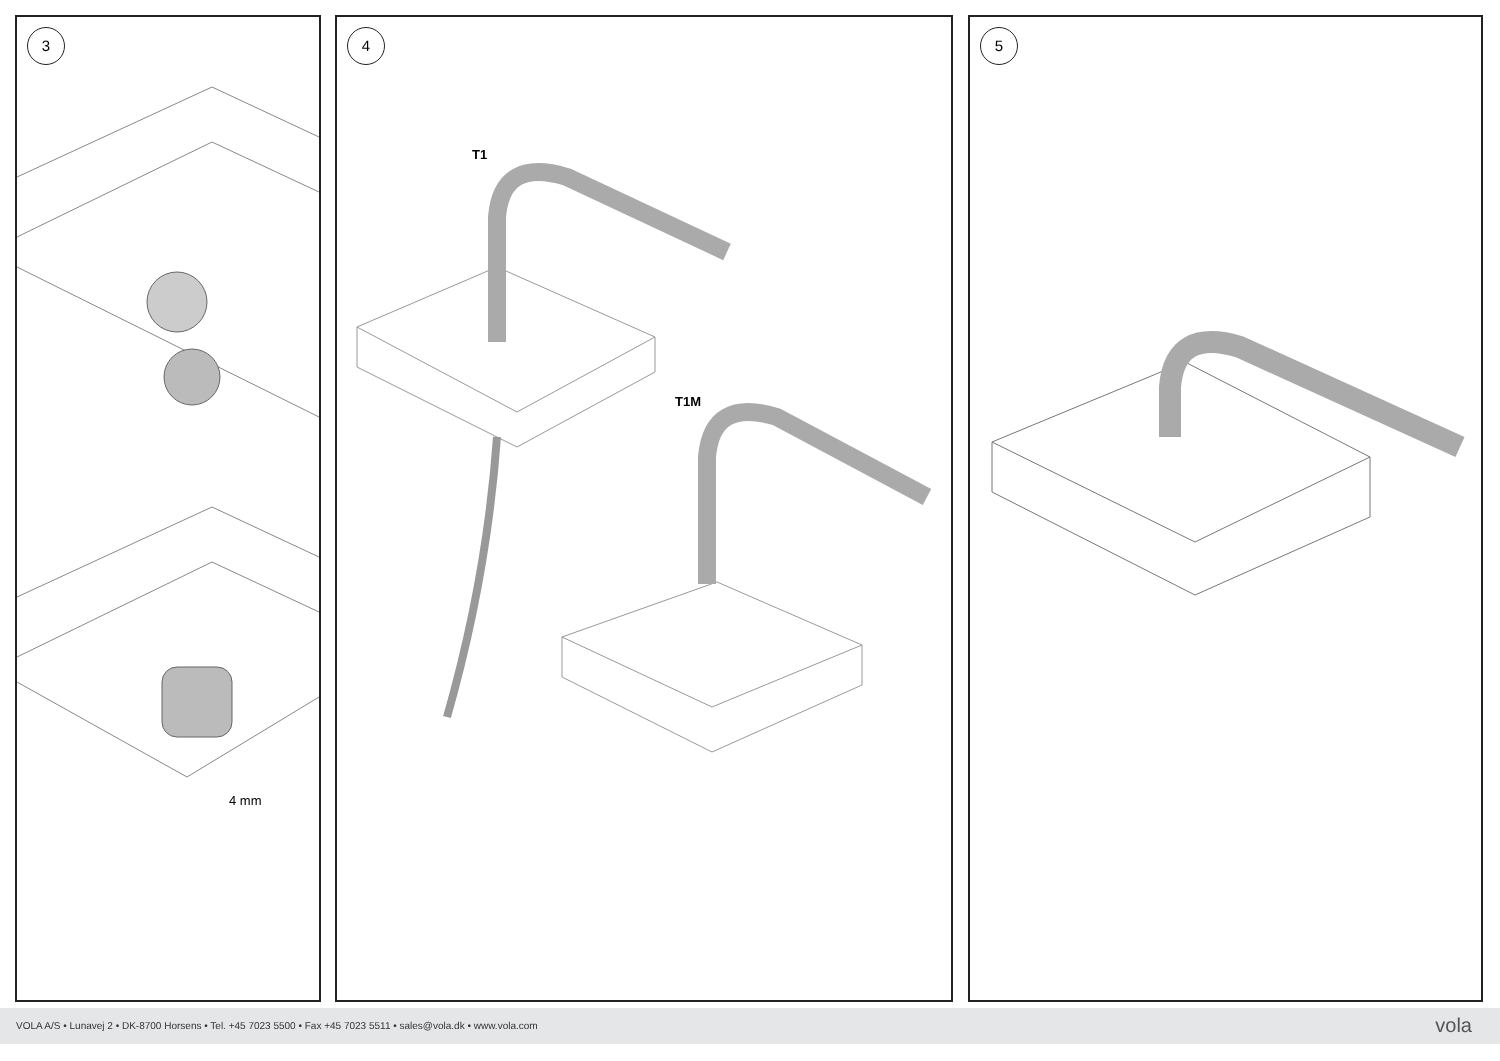3
4 mm
4
T1
T1M
5
VOLA A/S • Lunavej 2 • DK-8700 Horsens • Tel. +45 7023 5500 • Fax +45 7023 5511 • sales@vola.dk • www.vola.com
vola